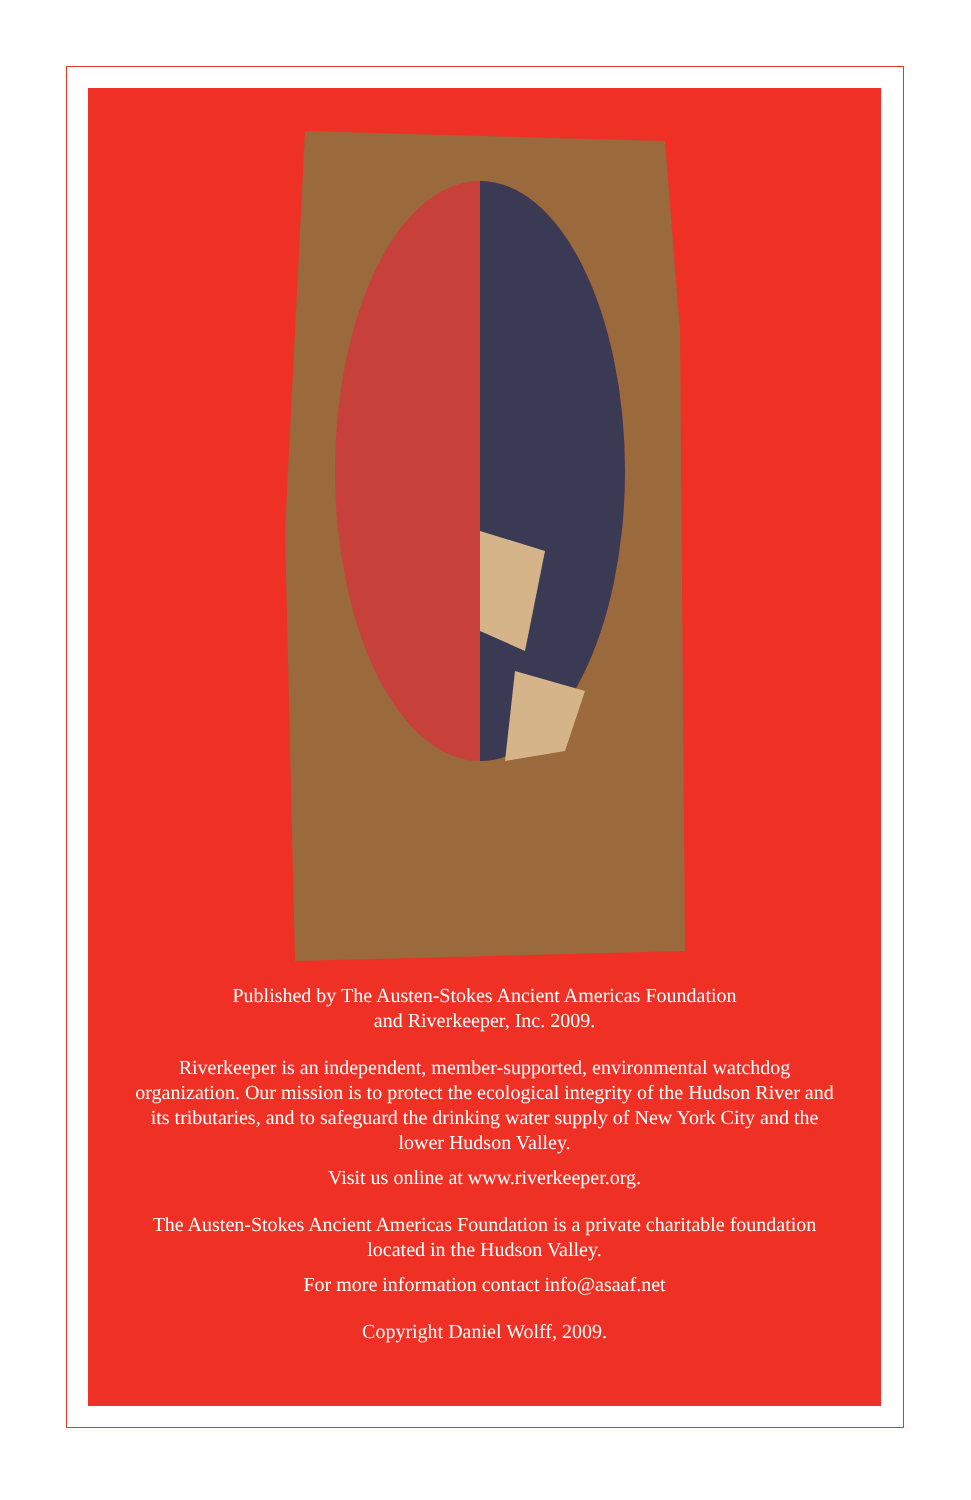Published by The Austen-Stokes Ancient Americas Foundation
and Riverkeeper, Inc. 2009.
Riverkeeper is an independent, member-supported, environmental watchdog organization. Our mission is to protect the ecological integrity of the Hudson River and its tributaries, and to safeguard the drinking water supply of New York City and the lower Hudson Valley.
Visit us online at www.riverkeeper.org.
The Austen-Stokes Ancient Americas Foundation is a private charitable foundation located in the Hudson Valley.
For more information contact info@asaaf.net
Copyright Daniel Wolff, 2009.